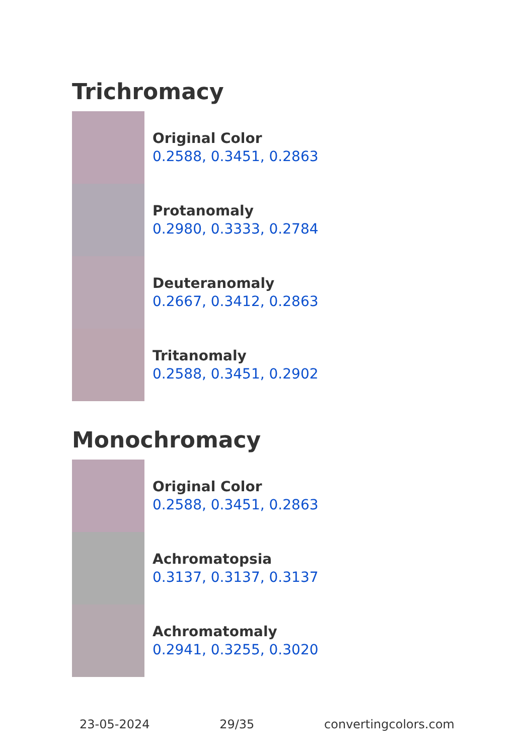Trichromacy
Original Color
0.2588, 0.3451, 0.2863
Protanomaly
0.2980, 0.3333, 0.2784
Deuteranomaly
0.2667, 0.3412, 0.2863
Tritanomaly
0.2588, 0.3451, 0.2902
Monochromacy
Original Color
0.2588, 0.3451, 0.2863
Achromatopsia
0.3137, 0.3137, 0.3137
Achromatomaly
0.2941, 0.3255, 0.3020
23-05-2024 29/35 convertingcolors.com